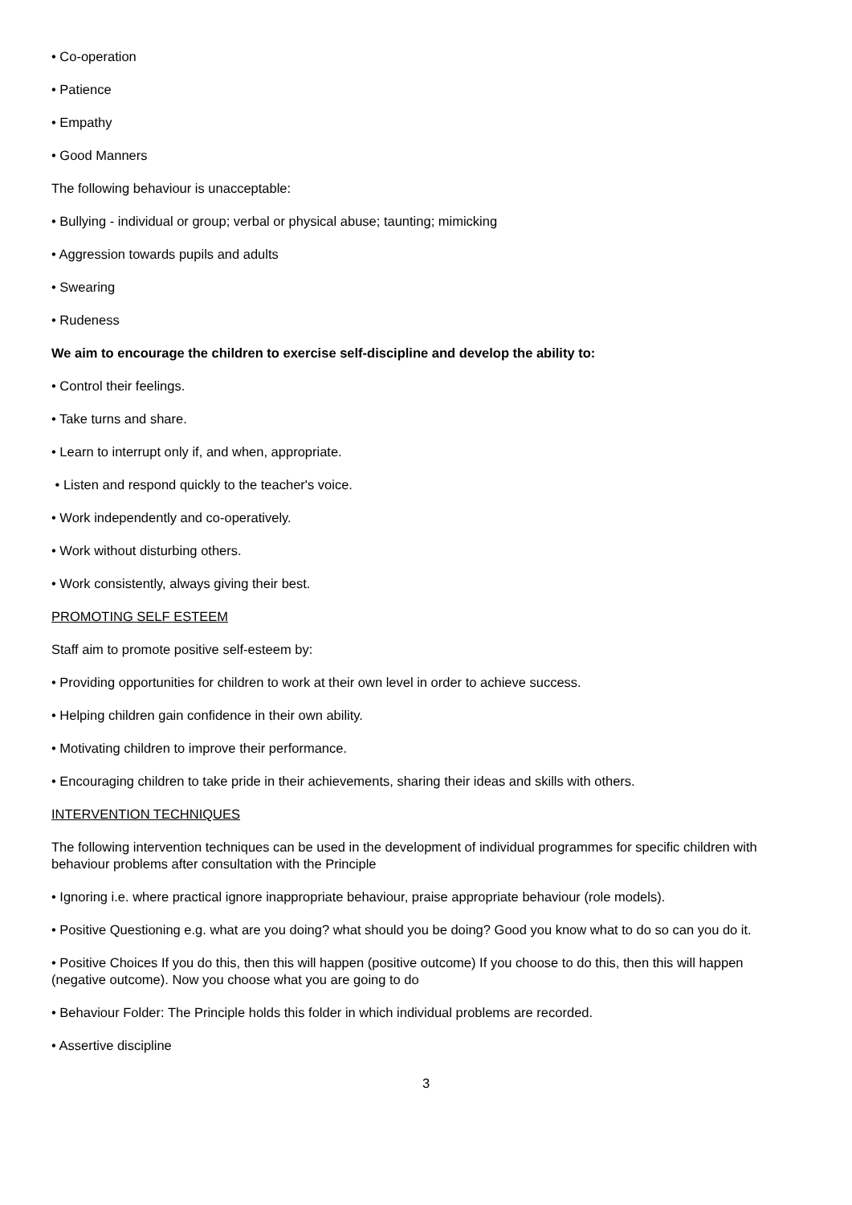• Co-operation
• Patience
• Empathy
• Good Manners
The following behaviour is unacceptable:
• Bullying - individual or group; verbal or physical abuse; taunting; mimicking
• Aggression towards pupils and adults
• Swearing
• Rudeness
We aim to encourage the children to exercise self-discipline and develop the ability to:
• Control their feelings.
• Take turns and share.
• Learn to interrupt only if, and when, appropriate.
• Listen and respond quickly to the teacher's voice.
• Work independently and co-operatively.
• Work without disturbing others.
• Work consistently, always giving their best.
PROMOTING SELF ESTEEM
Staff aim to promote positive self-esteem by:
• Providing opportunities for children to work at their own level in order to achieve success.
• Helping children gain confidence in their own ability.
• Motivating children to improve their performance.
• Encouraging children to take pride in their achievements, sharing their ideas and skills with others.
INTERVENTION TECHNIQUES
The following intervention techniques can be used in the development of individual programmes for specific children with behaviour problems after consultation with the Principle
• Ignoring i.e. where practical ignore inappropriate behaviour, praise appropriate behaviour (role models).
• Positive Questioning e.g. what are you doing? what should you be doing? Good you know what to do so can you do it.
• Positive Choices If you do this, then this will happen (positive outcome) If you choose to do this, then this will happen (negative outcome). Now you choose what you are going to do
• Behaviour Folder: The Principle holds this folder in which individual problems are recorded.
• Assertive discipline
3